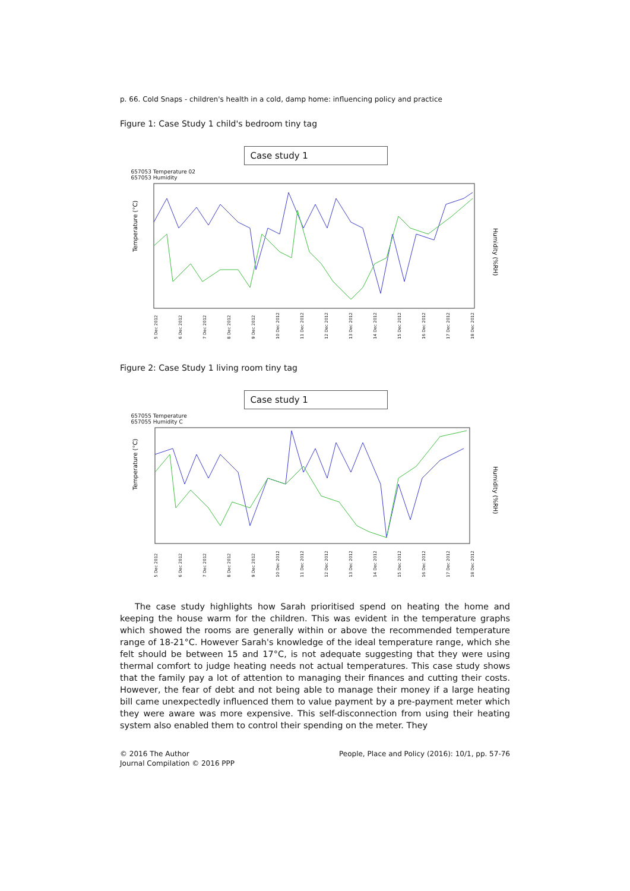p. 66. Cold Snaps - children's health in a cold, damp home: influencing policy and practice
Figure 1: Case Study 1 child's bedroom tiny tag
Case study 1
657053 Temperature 02
657053 Humidity
Temperature (°C)
Humidity (%RH)
5 Dec 2012 6 Dec 2012 7 Dec 2012 8 Dec 2012 9 Dec 2012 10 Dec 2012 11 Dec 2012 12 Dec 2012 13 Dec 2012 14 Dec 2012 15 Dec 2012 16 Dec 2012 17 Dec 2012 18 Dec 2012
Figure 2: Case Study 1 living room tiny tag
Case study 1
657055 Temperature
657055 Humidity C
Temperature (°C)
Humidity (%RH)
5 Dec 2012 6 Dec 2012 7 Dec 2012 8 Dec 2012 9 Dec 2012 10 Dec 2012 11 Dec 2012 12 Dec 2012 13 Dec 2012 14 Dec 2012 15 Dec 2012 16 Dec 2012 17 Dec 2012 18 Dec 2012
The case study highlights how Sarah prioritised spend on heating the home and keeping the house warm for the children. This was evident in the temperature graphs which showed the rooms are generally within or above the recommended temperature range of 18-21°C. However Sarah's knowledge of the ideal temperature range, which she felt should be between 15 and 17°C, is not adequate suggesting that they were using thermal comfort to judge heating needs not actual temperatures. This case study shows that the family pay a lot of attention to managing their finances and cutting their costs. However, the fear of debt and not being able to manage their money if a large heating bill came unexpectedly influenced them to value payment by a pre-payment meter which they were aware was more expensive. This self-disconnection from using their heating system also enabled them to control their spending on the meter. They
© 2016 The Author
Journal Compilation © 2016 PPP
People, Place and Policy (2016): 10/1, pp. 57-76